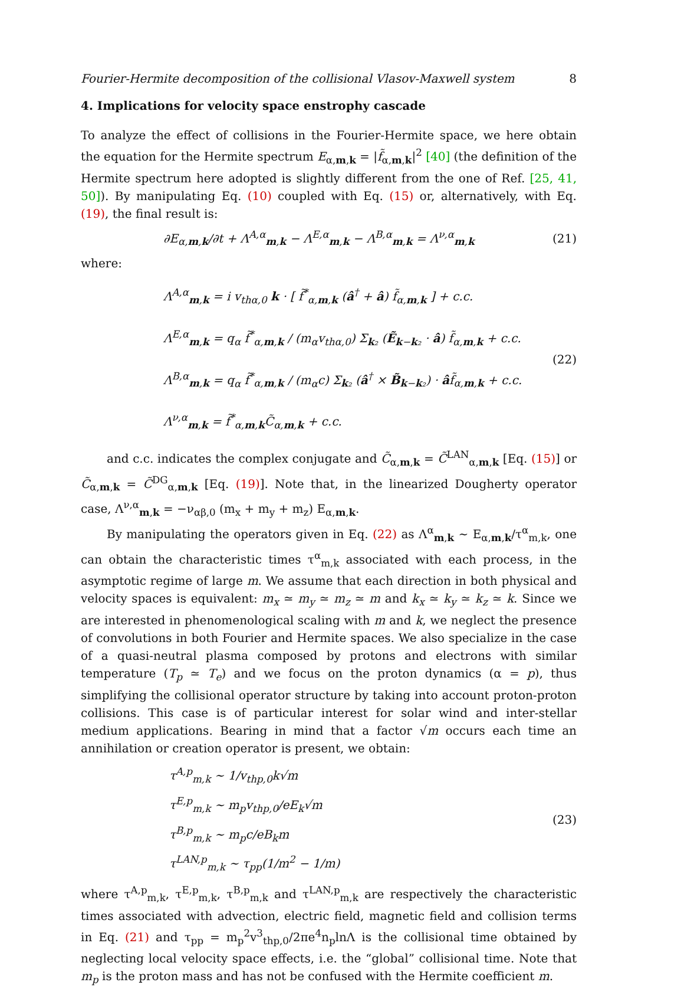Fourier-Hermite decomposition of the collisional Vlasov-Maxwell system 8
4. Implications for velocity space enstrophy cascade
To analyze the effect of collisions in the Fourier-Hermite space, we here obtain the equation for the Hermite spectrum E<sub>α,m,k</sub> = |f̃<sub>α,m,k</sub>|<sup>2</sup> [40] (the definition of the Hermite spectrum here adopted is slightly different from the one of Ref. [25, 41, 50]). By manipulating Eq. (10) coupled with Eq. (15) or, alternatively, with Eq. (19), the final result is:
∂E<sub>α,m,k</sub>/∂t + Λ<sup>A,α</sup><sub>m,k</sub> − Λ<sup>E,α</sup><sub>m,k</sub> − Λ<sup>B,α</sup><sub>m,k</sub> = Λ<sup>ν,α</sup><sub>m,k</sub> (21)
where:
Λ<sup>A,α</sup><sub>m,k</sub> = i v<sub>thα,0</sub> k · [ f̃<sup>*</sup><sub>α,m,k</sub> (â<sup>†</sup> + â) f̃<sub>α,m,k</sub> ] + c.c.
Λ<sup>E,α</sup><sub>m,k</sub> = q<sub>α</sub> f̃<sup>*</sup><sub>α,m,k</sub> / (m<sub>α</sub>v<sub>thα,0</sub>) Σ<sub>k₂</sub> (Ẽ<sub>k−k₂</sub> · â) f̃<sub>α,m,k</sub> + c.c.
Λ<sup>B,α</sup><sub>m,k</sub> = q<sub>α</sub> f̃<sup>*</sup><sub>α,m,k</sub> / (m<sub>α</sub>c) Σ<sub>k₂</sub> (â<sup>†</sup> × B̃<sub>k−k₂</sub>) · âf̃<sub>α,m,k</sub> + c.c.
Λ<sup>ν,α</sup><sub>m,k</sub> = f̃<sup>*</sup><sub>α,m,k</sub>C̃<sub>α,m,k</sub> + c.c.
(22)
and c.c. indicates the complex conjugate and C̃<sub>α,m,k</sub> = C̃<sup>LAN</sup><sub>α,m,k</sub> [Eq. (15)] or C̃<sub>α,m,k</sub> = C̃<sup>DG</sup><sub>α,m,k</sub> [Eq. (19)]. Note that, in the linearized Dougherty operator case, Λ<sup>ν,α</sup><sub>m,k</sub> = −ν<sub>αβ,0</sub> (m<sub>x</sub> + m<sub>y</sub> + m<sub>z</sub>) E<sub>α,m,k</sub>.
By manipulating the operators given in Eq. (22) as Λ<sup>α</sup><sub>m,k</sub> ∼ E<sub>α,m,k</sub>/τ<sup>α</sup><sub>m,k</sub>, one can obtain the characteristic times τ<sup>α</sup><sub>m,k</sub> associated with each process, in the asymptotic regime of large m. We assume that each direction in both physical and velocity spaces is equivalent: m<sub>x</sub> ≃ m<sub>y</sub> ≃ m<sub>z</sub> ≃ m and k<sub>x</sub> ≃ k<sub>y</sub> ≃ k<sub>z</sub> ≃ k. Since we are interested in phenomenological scaling with m and k, we neglect the presence of convolutions in both Fourier and Hermite spaces. We also specialize in the case of a quasi-neutral plasma composed by protons and electrons with similar temperature (T<sub>p</sub> ≃ T<sub>e</sub>) and we focus on the proton dynamics (α = p), thus simplifying the collisional operator structure by taking into account proton-proton collisions. This case is of particular interest for solar wind and inter-stellar medium applications. Bearing in mind that a factor √m occurs each time an annihilation or creation operator is present, we obtain:
τ<sup>A,p</sup><sub>m,k</sub> ∼ 1/v<sub>thp,0</sub>k√m
τ<sup>E,p</sup><sub>m,k</sub> ∼ m<sub>p</sub>v<sub>thp,0</sub>/eE<sub>k</sub>√m
τ<sup>B,p</sup><sub>m,k</sub> ∼ m<sub>p</sub>c/eB<sub>k</sub>m
τ<sup>LAN,p</sup><sub>m,k</sub> ∼ τ<sub>pp</sub>(1/m<sup>2</sup> − 1/m)
(23)
where τ<sup>A,p</sup><sub>m,k</sub>, τ<sup>E,p</sup><sub>m,k</sub>, τ<sup>B,p</sup><sub>m,k</sub> and τ<sup>LAN,p</sup><sub>m,k</sub> are respectively the characteristic times associated with advection, electric field, magnetic field and collision terms in Eq. (21) and τ<sub>pp</sub> = m<sub>p</sub><sup>2</sup>v<sup>3</sup><sub>thp,0</sub>/2πe<sup>4</sup>n<sub>p</sub>lnΛ is the collisional time obtained by neglecting local velocity space effects, i.e. the “global” collisional time. Note that m<sub>p</sub> is the proton mass and has not be confused with the Hermite coefficient m.